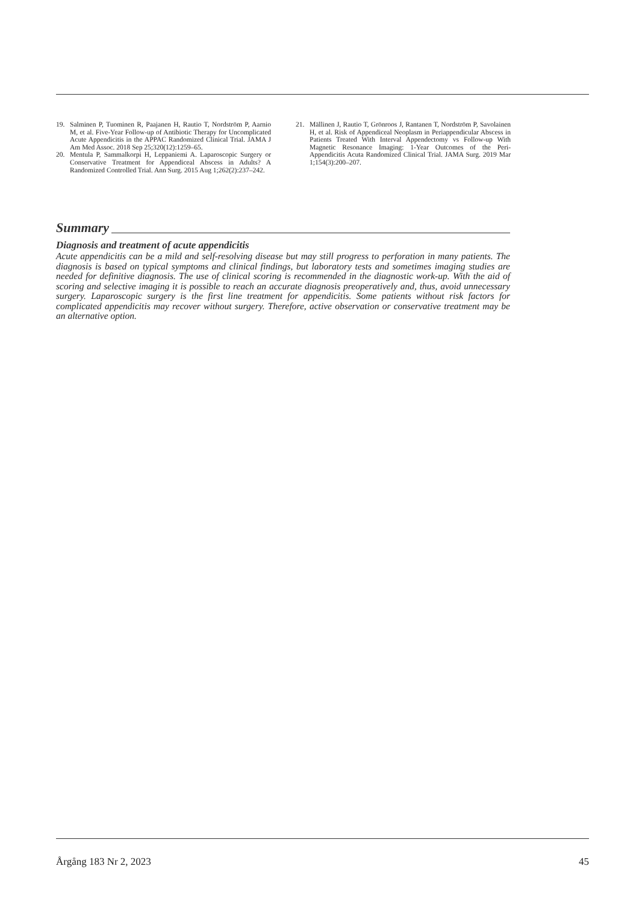19. Salminen P, Tuominen R, Paajanen H, Rautio T, Nordström P, Aarnio M, et al. Five-Year Follow-up of Antibiotic Therapy for Uncomplicated Acute Appendicitis in the APPAC Randomized Clinical Trial. JAMA J Am Med Assoc. 2018 Sep 25;320(12):1259–65.
20. Mentula P, Sammalkorpi H, Leppaniemi A. Laparoscopic Surgery or Conservative Treatment for Appendiceal Abscess in Adults? A Randomized Controlled Trial. Ann Surg. 2015 Aug 1;262(2):237–242.
21. Mällinen J, Rautio T, Grönroos J, Rantanen T, Nordström P, Savolainen H, et al. Risk of Appendiceal Neoplasm in Periappendicular Abscess in Patients Treated With Interval Appendectomy vs Follow-up With Magnetic Resonance Imaging: 1-Year Outcomes of the Peri-Appendicitis Acuta Randomized Clinical Trial. JAMA Surg. 2019 Mar 1;154(3):200–207.
Summary
Diagnosis and treatment of acute appendicitis
Acute appendicitis can be a mild and self-resolving disease but may still progress to perforation in many patients. The diagnosis is based on typical symptoms and clinical findings, but laboratory tests and sometimes imaging studies are needed for definitive diagnosis. The use of clinical scoring is recommended in the diagnostic work-up. With the aid of scoring and selective imaging it is possible to reach an accurate diagnosis preoperatively and, thus, avoid unnecessary surgery. Laparoscopic surgery is the first line treatment for appendicitis. Some patients without risk factors for complicated appendicitis may recover without surgery. Therefore, active observation or conservative treatment may be an alternative option.
Årgång 183 Nr 2, 2023 45